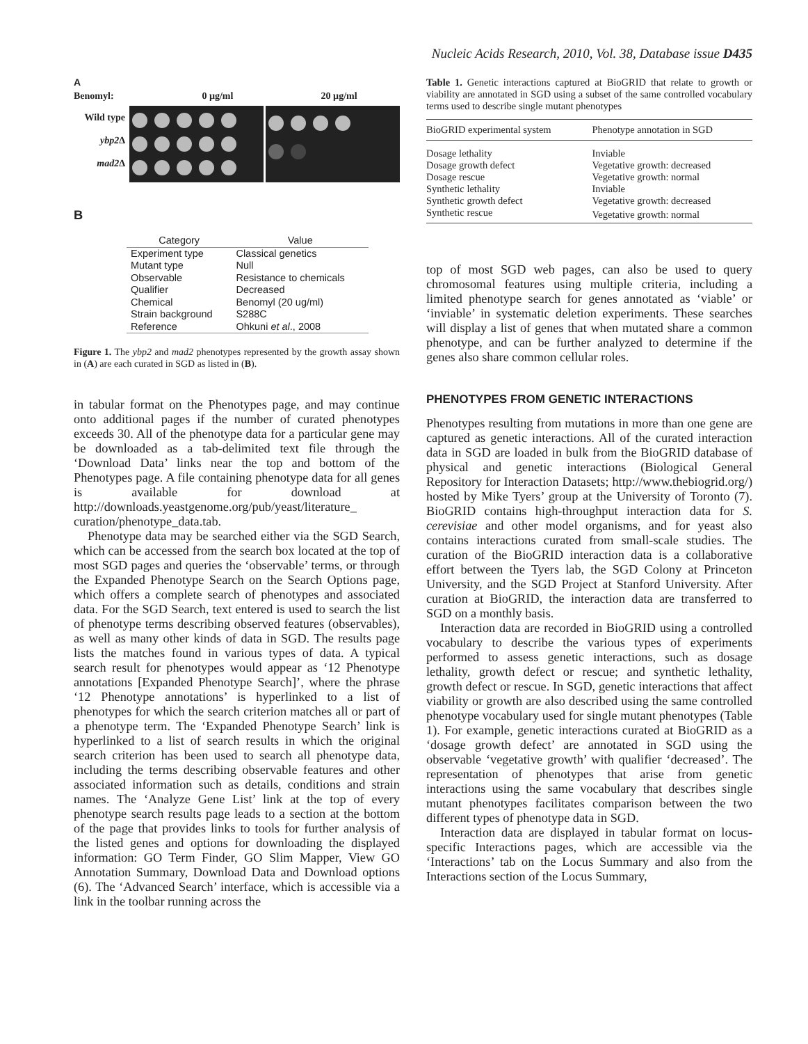Nucleic Acids Research, 2010, Vol. 38, Database issue D435
A
Benomyl: 0 µg/ml 20 µg/ml
Wild type
ybp2 Δ
mad2 Δ
B
| Category | Value |
| --- | --- |
| Experiment type | Classical genetics |
| Mutant type | Null |
| Observable | Resistance to chemicals |
| Qualifier | Decreased |
| Chemical | Benomyl (20 ug/ml) |
| Strain background | S288C |
| Reference | Ohkuni et al ., 2008 |
Figure 1. The ybp2 and mad2 phenotypes represented by the growth assay shown in (A) are each curated in SGD as listed in (B).
in tabular format on the Phenotypes page, and may continue onto additional pages if the number of curated phenotypes exceeds 30. All of the phenotype data for a particular gene may be downloaded as a tab-delimited text file through the ‘Download Data’ links near the top and bottom of the Phenotypes page. A file containing phenotype data for all genes is available for download at http://downloads.yeastgenome.org/pub/yeast/literature_ curation/phenotype_data.tab.
Phenotype data may be searched either via the SGD Search, which can be accessed from the search box located at the top of most SGD pages and queries the ‘observable’ terms, or through the Expanded Phenotype Search on the Search Options page, which offers a complete search of phenotypes and associated data. For the SGD Search, text entered is used to search the list of phenotype terms describing observed features (observables), as well as many other kinds of data in SGD. The results page lists the matches found in various types of data. A typical search result for phenotypes would appear as ‘12 Phenotype annotations [Expanded Phenotype Search]’, where the phrase ‘12 Phenotype annotations’ is hyperlinked to a list of phenotypes for which the search criterion matches all or part of a phenotype term. The ‘Expanded Phenotype Search’ link is hyperlinked to a list of search results in which the original search criterion has been used to search all phenotype data, including the terms describing observable features and other associated information such as details, conditions and strain names. The ‘Analyze Gene List’ link at the top of every phenotype search results page leads to a section at the bottom of the page that provides links to tools for further analysis of the listed genes and options for downloading the displayed information: GO Term Finder, GO Slim Mapper, View GO Annotation Summary, Download Data and Download options (6). The ‘Advanced Search’ interface, which is accessible via a link in the toolbar running across the
Table 1. Genetic interactions captured at BioGRID that relate to growth or viability are annotated in SGD using a subset of the same controlled vocabulary terms used to describe single mutant phenotypes
| BioGRID experimental system | Phenotype annotation in SGD |
| --- | --- |
| Dosage lethality | Inviable |
| Dosage growth defect | Vegetative growth: decreased |
| Dosage rescue | Vegetative growth: normal |
| Synthetic lethality | Inviable |
| Synthetic growth defect | Vegetative growth: decreased |
| Synthetic rescue | Vegetative growth: normal |
top of most SGD web pages, can also be used to query chromosomal features using multiple criteria, including a limited phenotype search for genes annotated as ‘viable’ or ‘inviable’ in systematic deletion experiments. These searches will display a list of genes that when mutated share a common phenotype, and can be further analyzed to determine if the genes also share common cellular roles.
PHENOTYPES FROM GENETIC INTERACTIONS
Phenotypes resulting from mutations in more than one gene are captured as genetic interactions. All of the curated interaction data in SGD are loaded in bulk from the BioGRID database of physical and genetic interactions (Biological General Repository for Interaction Datasets; http://www.thebiogrid.org/) hosted by Mike Tyers’ group at the University of Toronto (7). BioGRID contains high-throughput interaction data for S. cerevisiae and other model organisms, and for yeast also contains interactions curated from small-scale studies. The curation of the BioGRID interaction data is a collaborative effort between the Tyers lab, the SGD Colony at Princeton University, and the SGD Project at Stanford University. After curation at BioGRID, the interaction data are transferred to SGD on a monthly basis.
Interaction data are recorded in BioGRID using a controlled vocabulary to describe the various types of experiments performed to assess genetic interactions, such as dosage lethality, growth defect or rescue; and synthetic lethality, growth defect or rescue. In SGD, genetic interactions that affect viability or growth are also described using the same controlled phenotype vocabulary used for single mutant phenotypes (Table 1). For example, genetic interactions curated at BioGRID as a ‘dosage growth defect’ are annotated in SGD using the observable ‘vegetative growth’ with qualifier ‘decreased’. The representation of phenotypes that arise from genetic interactions using the same vocabulary that describes single mutant phenotypes facilitates comparison between the two different types of phenotype data in SGD.
Interaction data are displayed in tabular format on locus-specific Interactions pages, which are accessible via the ‘Interactions’ tab on the Locus Summary and also from the Interactions section of the Locus Summary,